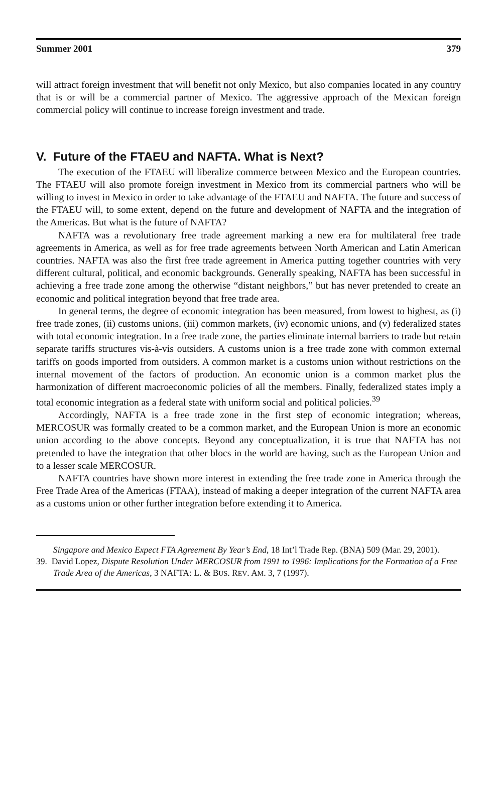Summer 2001 379
will attract foreign investment that will benefit not only Mexico, but also companies located in any country that is or will be a commercial partner of Mexico. The aggressive approach of the Mexican foreign commercial policy will continue to increase foreign investment and trade.
V. Future of the FTAEU and NAFTA. What is Next?
The execution of the FTAEU will liberalize commerce between Mexico and the European countries. The FTAEU will also promote foreign investment in Mexico from its commercial partners who will be willing to invest in Mexico in order to take advantage of the FTAEU and NAFTA. The future and success of the FTAEU will, to some extent, depend on the future and development of NAFTA and the integration of the Americas. But what is the future of NAFTA?
NAFTA was a revolutionary free trade agreement marking a new era for multilateral free trade agreements in America, as well as for free trade agreements between North American and Latin American countries. NAFTA was also the first free trade agreement in America putting together countries with very different cultural, political, and economic backgrounds. Generally speaking, NAFTA has been successful in achieving a free trade zone among the otherwise “distant neighbors,” but has never pretended to create an economic and political integration beyond that free trade area.
In general terms, the degree of economic integration has been measured, from lowest to highest, as (i) free trade zones, (ii) customs unions, (iii) common markets, (iv) economic unions, and (v) federalized states with total economic integration. In a free trade zone, the parties eliminate internal barriers to trade but retain separate tariffs structures vis-à-vis outsiders. A customs union is a free trade zone with common external tariffs on goods imported from outsiders. A common market is a customs union without restrictions on the internal movement of the factors of production. An economic union is a common market plus the harmonization of different macroeconomic policies of all the members. Finally, federalized states imply a total economic integration as a federal state with uniform social and political policies.<sup>39</sup>
Accordingly, NAFTA is a free trade zone in the first step of economic integration; whereas, MERCOSUR was formally created to be a common market, and the European Union is more an economic union according to the above concepts. Beyond any conceptualization, it is true that NAFTA has not pretended to have the integration that other blocs in the world are having, such as the European Union and to a lesser scale MERCOSUR.
NAFTA countries have shown more interest in extending the free trade zone in America through the Free Trade Area of the Americas (FTAA), instead of making a deeper integration of the current NAFTA area as a customs union or other further integration before extending it to America.
Singapore and Mexico Expect FTA Agreement By Year’s End, 18 Int’l Trade Rep. (BNA) 509 (Mar. 29, 2001).
39. David Lopez, Dispute Resolution Under MERCOSUR from 1991 to 1996: Implications for the Formation of a Free Trade Area of the Americas, 3 NAFTA: L. & BUS. REV. AM. 3, 7 (1997).